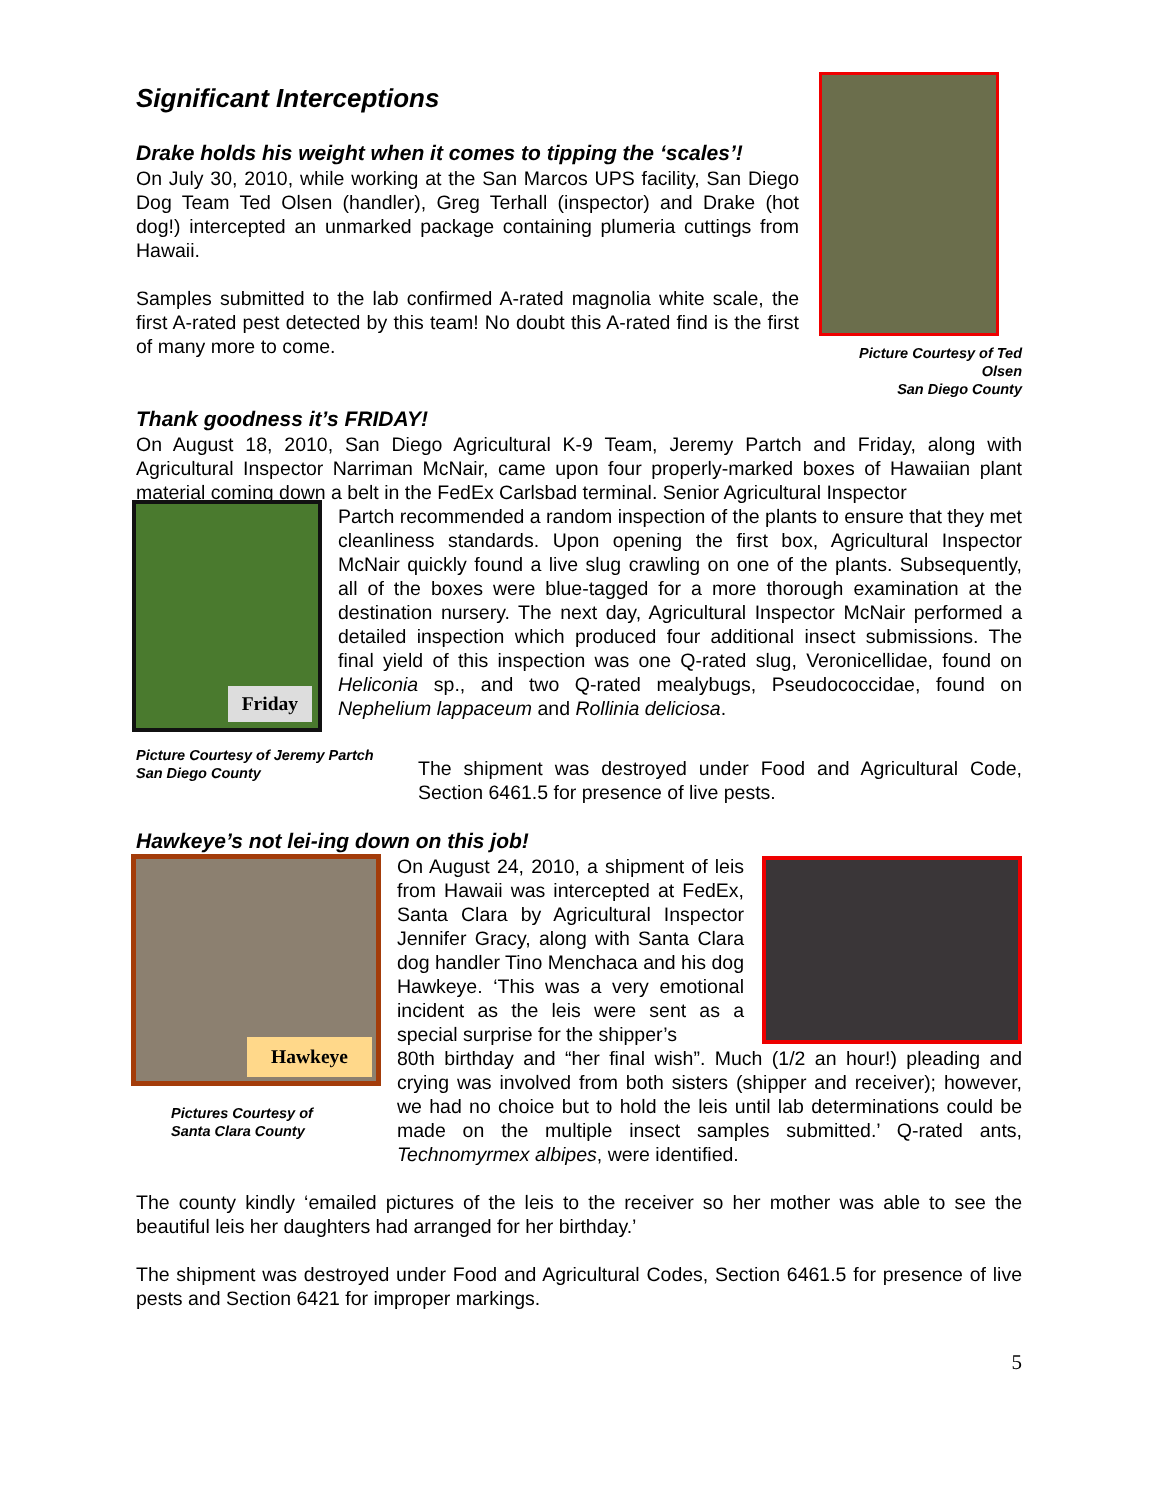Significant Interceptions
Drake holds his weight when it comes to tipping the ‘scales’!
On July 30, 2010, while working at the San Marcos UPS facility, San Diego Dog Team Ted Olsen (handler), Greg Terhall (inspector) and Drake (hot dog!) intercepted an unmarked package containing plumeria cuttings from Hawaii.
Samples submitted to the lab confirmed A-rated magnolia white scale, the first A-rated pest detected by this team! No doubt this A-rated find is the first of many more to come.
Picture Courtesy of Ted Olsen
San Diego County
Thank goodness it’s FRIDAY!
On August 18, 2010, San Diego Agricultural K-9 Team, Jeremy Partch and Friday, along with Agricultural Inspector Narriman McNair, came upon four properly-marked boxes of Hawaiian plant material coming down a belt in the FedEx Carlsbad terminal. Senior Agricultural Inspector
Friday
Partch recommended a random inspection of the plants to ensure that they met cleanliness standards. Upon opening the first box, Agricultural Inspector McNair quickly found a live slug crawling on one of the plants. Subsequently, all of the boxes were blue-tagged for a more thorough examination at the destination nursery. The next day, Agricultural Inspector McNair performed a detailed inspection which produced four additional insect submissions. The final yield of this inspection was one Q-rated slug, Veronicellidae, found on Heliconia sp., and two Q-rated mealybugs, Pseudococcidae, found on Nephelium lappaceum and Rollinia deliciosa.
Picture Courtesy of Jeremy Partch
San Diego County
The shipment was destroyed under Food and Agricultural Code, Section 6461.5 for presence of live pests.
Hawkeye’s not lei-ing down on this job!
Hawkeye
Pictures Courtesy of
Santa Clara County
On August 24, 2010, a shipment of leis from Hawaii was intercepted at FedEx, Santa Clara by Agricultural Inspector Jennifer Gracy, along with Santa Clara dog handler Tino Menchaca and his dog Hawkeye. ‘This was a very emotional incident as the leis were sent as a special surprise for the shipper’s
80th birthday and “her final wish”. Much (1/2 an hour!) pleading and crying was involved from both sisters (shipper and receiver); however, we had no choice but to hold the leis until lab determinations could be made on the multiple insect samples submitted.’ Q-rated ants, Technomyrmex albipes, were identified.
The county kindly ‘emailed pictures of the leis to the receiver so her mother was able to see the beautiful leis her daughters had arranged for her birthday.’
The shipment was destroyed under Food and Agricultural Codes, Section 6461.5 for presence of live pests and Section 6421 for improper markings.
5